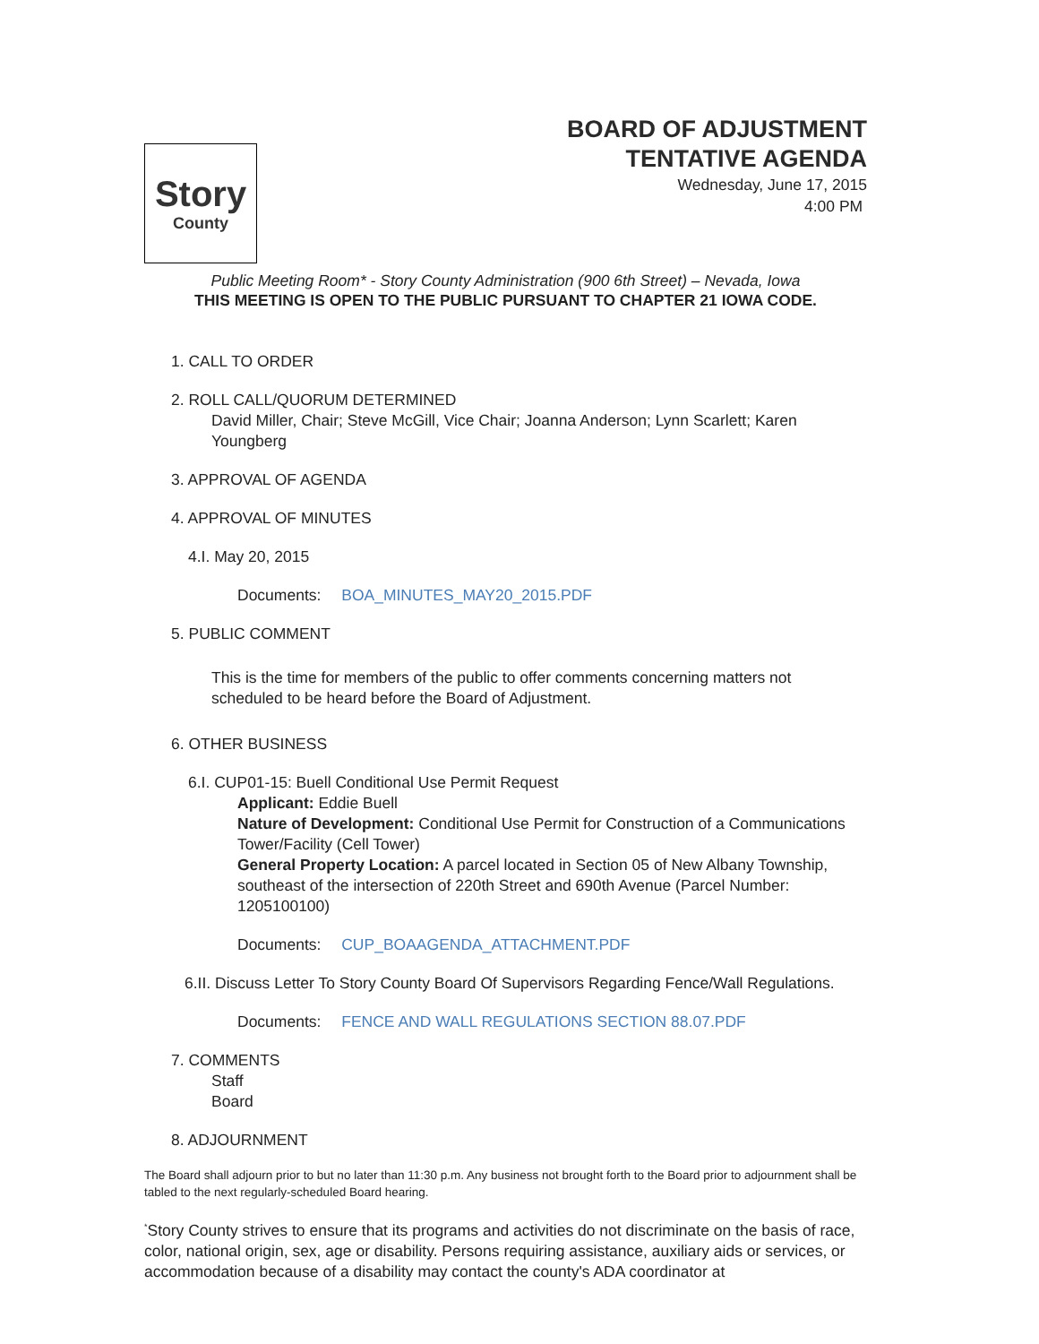Story
County
BOARD OF ADJUSTMENT
TENTATIVE AGENDA
Wednesday, June 17, 2015
4:00 PM
Public Meeting Room* - Story County Administration (900 6th Street) – Nevada, Iowa
THIS MEETING IS OPEN TO THE PUBLIC PURSUANT TO CHAPTER 21 IOWA CODE.
1. CALL TO ORDER
2. ROLL CALL/QUORUM DETERMINED
David Miller, Chair; Steve McGill, Vice Chair; Joanna Anderson; Lynn Scarlett; Karen Youngberg
3. APPROVAL OF AGENDA
4. APPROVAL OF MINUTES
4.I. May 20, 2015
Documents: BOA_MINUTES_MAY20_2015.PDF
5. PUBLIC COMMENT
This is the time for members of the public to offer comments concerning matters not scheduled to be heard before the Board of Adjustment.
6. OTHER BUSINESS
6.I. CUP01-15: Buell Conditional Use Permit Request
Applicant: Eddie Buell
Nature of Development: Conditional Use Permit for Construction of a Communications Tower/Facility (Cell Tower)
General Property Location: A parcel located in Section 05 of New Albany Township, southeast of the intersection of 220th Street and 690th Avenue (Parcel Number: 1205100100)
Documents: CUP_BOAAGENDA_ATTACHMENT.PDF
6.II. Discuss Letter To Story County Board Of Supervisors Regarding Fence/Wall Regulations.
Documents: FENCE AND WALL REGULATIONS SECTION 88.07.PDF
7. COMMENTS
Staff
Board
8. ADJOURNMENT
The Board shall adjourn prior to but no later than 11:30 p.m. Any business not brought forth to the Board prior to adjournment shall be tabled to the next regularly-scheduled Board hearing.
<sup>*</sup> Story County strives to ensure that its programs and activities do not discriminate on the basis of race, color, national origin, sex, age or disability. Persons requiring assistance, auxiliary aids or services, or accommodation because of a disability may contact the county's ADA coordinator at